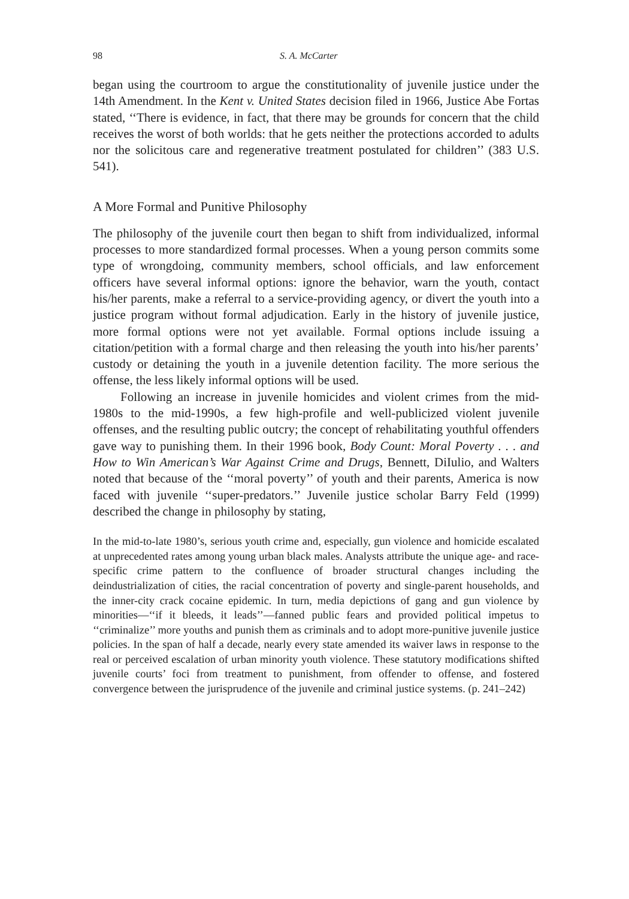98 S. A. McCarter
began using the courtroom to argue the constitutionality of juvenile justice under the 14th Amendment. In the Kent v. United States decision filed in 1966, Justice Abe Fortas stated, ‘‘There is evidence, in fact, that there may be grounds for concern that the child receives the worst of both worlds: that he gets neither the protections accorded to adults nor the solicitous care and regenerative treatment postulated for children’’ (383 U.S. 541).
A More Formal and Punitive Philosophy
The philosophy of the juvenile court then began to shift from individualized, informal processes to more standardized formal processes. When a young person commits some type of wrongdoing, community members, school officials, and law enforcement officers have several informal options: ignore the behavior, warn the youth, contact his/her parents, make a referral to a service-providing agency, or divert the youth into a justice program without formal adjudication. Early in the history of juvenile justice, more formal options were not yet available. Formal options include issuing a citation/petition with a formal charge and then releasing the youth into his/her parents’ custody or detaining the youth in a juvenile detention facility. The more serious the offense, the less likely informal options will be used.
Following an increase in juvenile homicides and violent crimes from the mid-1980s to the mid-1990s, a few high-profile and well-publicized violent juvenile offenses, and the resulting public outcry; the concept of rehabilitating youthful offenders gave way to punishing them. In their 1996 book, Body Count: Moral Poverty . . . and How to Win American’s War Against Crime and Drugs, Bennett, DiIulio, and Walters noted that because of the ‘‘moral poverty’’ of youth and their parents, America is now faced with juvenile ‘‘super-predators.’’ Juvenile justice scholar Barry Feld (1999) described the change in philosophy by stating,
In the mid-to-late 1980’s, serious youth crime and, especially, gun violence and homicide escalated at unprecedented rates among young urban black males. Analysts attribute the unique age- and race-specific crime pattern to the confluence of broader structural changes including the deindustrialization of cities, the racial concentration of poverty and single-parent households, and the inner-city crack cocaine epidemic. In turn, media depictions of gang and gun violence by minorities—‘‘if it bleeds, it leads’’—fanned public fears and provided political impetus to ‘‘criminalize’’ more youths and punish them as criminals and to adopt more-punitive juvenile justice policies. In the span of half a decade, nearly every state amended its waiver laws in response to the real or perceived escalation of urban minority youth violence. These statutory modifications shifted juvenile courts’ foci from treatment to punishment, from offender to offense, and fostered convergence between the jurisprudence of the juvenile and criminal justice systems. (p. 241–242)